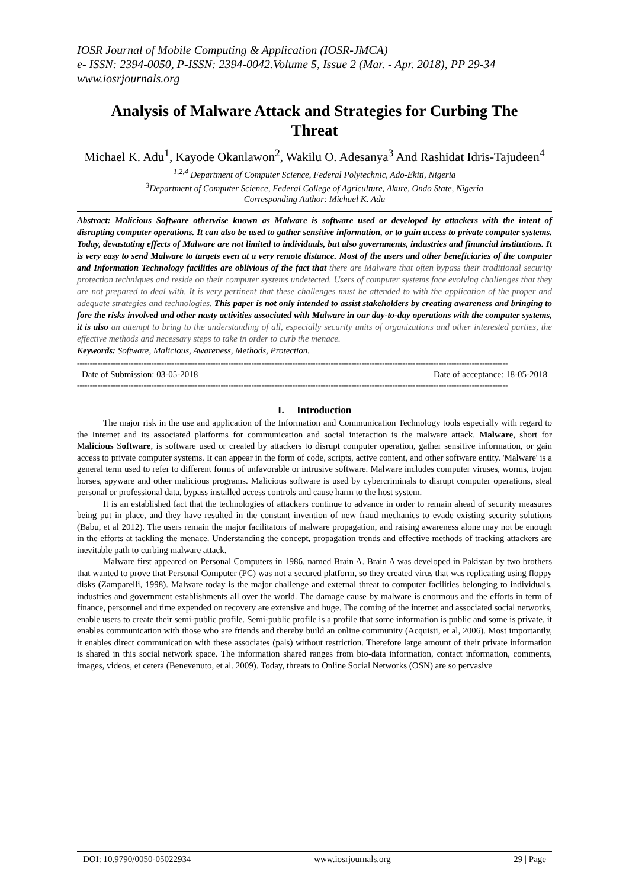IOSR Journal of Mobile Computing & Application (IOSR-JMCA)
e- ISSN: 2394-0050, P-ISSN: 2394-0042.Volume 5, Issue 2 (Mar. - Apr. 2018), PP 29-34
www.iosrjournals.org
Analysis of Malware Attack and Strategies for Curbing The Threat
Michael K. Adu<sup>1</sup>, Kayode Okanlawon<sup>2</sup>, Wakilu O. Adesanya<sup>3</sup> And Rashidat Idris-Tajudeen<sup>4</sup>
<sup>1,2,4</sup> Department of Computer Science, Federal Polytechnic, Ado-Ekiti, Nigeria
<sup>3</sup> Department of Computer Science, Federal College of Agriculture, Akure, Ondo State, Nigeria
Corresponding Author: Michael K. Adu
Abstract: Malicious Software otherwise known as Malware is software used or developed by attackers with the intent of disrupting computer operations. It can also be used to gather sensitive information, or to gain access to private computer systems. Today, devastating effects of Malware are not limited to individuals, but also governments, industries and financial institutions. It is very easy to send Malware to targets even at a very remote distance. Most of the users and other beneficiaries of the computer and Information Technology facilities are oblivious of the fact that there are Malware that often bypass their traditional security protection techniques and reside on their computer systems undetected. Users of computer systems face evolving challenges that they are not prepared to deal with. It is very pertinent that these challenges must be attended to with the application of the proper and adequate strategies and technologies. This paper is not only intended to assist stakeholders by creating awareness and bringing to fore the risks involved and other nasty activities associated with Malware in our day-to-day operations with the computer systems, it is also an attempt to bring to the understanding of all, especially security units of organizations and other interested parties, the effective methods and necessary steps to take in order to curb the menace.
Keywords: Software, Malicious, Awareness, Methods, Protection.
------------------------------------------------------------------------------------------------------------------------------------------------------------------------
Date of Submission: 03-05-2018 Date of acceptance: 18-05-2018
------------------------------------------------------------------------------------------------------------------------------------------------------------------------
I. Introduction
The major risk in the use and application of the Information and Communication Technology tools especially with regard to the Internet and its associated platforms for communication and social interaction is the malware attack. Malware, short for Malicious Software, is software used or created by attackers to disrupt computer operation, gather sensitive information, or gain access to private computer systems. It can appear in the form of code, scripts, active content, and other software entity. 'Malware' is a general term used to refer to different forms of unfavorable or intrusive software. Malware includes computer viruses, worms, trojan horses, spyware and other malicious programs. Malicious software is used by cybercriminals to disrupt computer operations, steal personal or professional data, bypass installed access controls and cause harm to the host system.
It is an established fact that the technologies of attackers continue to advance in order to remain ahead of security measures being put in place, and they have resulted in the constant invention of new fraud mechanics to evade existing security solutions (Babu, et al 2012). The users remain the major facilitators of malware propagation, and raising awareness alone may not be enough in the efforts at tackling the menace. Understanding the concept, propagation trends and effective methods of tracking attackers are inevitable path to curbing malware attack.
Malware first appeared on Personal Computers in 1986, named Brain A. Brain A was developed in Pakistan by two brothers that wanted to prove that Personal Computer (PC) was not a secured platform, so they created virus that was replicating using floppy disks (Zamparelli, 1998). Malware today is the major challenge and external threat to computer facilities belonging to individuals, industries and government establishments all over the world. The damage cause by malware is enormous and the efforts in term of finance, personnel and time expended on recovery are extensive and huge. The coming of the internet and associated social networks, enable users to create their semi-public profile. Semi-public profile is a profile that some information is public and some is private, it enables communication with those who are friends and thereby build an online community (Acquisti, et al, 2006). Most importantly, it enables direct communication with these associates (pals) without restriction. Therefore large amount of their private information is shared in this social network space. The information shared ranges from bio-data information, contact information, comments, images, videos, et cetera (Benevenuto, et al. 2009). Today, threats to Online Social Networks (OSN) are so pervasive
DOI: 10.9790/0050-05022934 www.iosrjournals.org 29 | Page